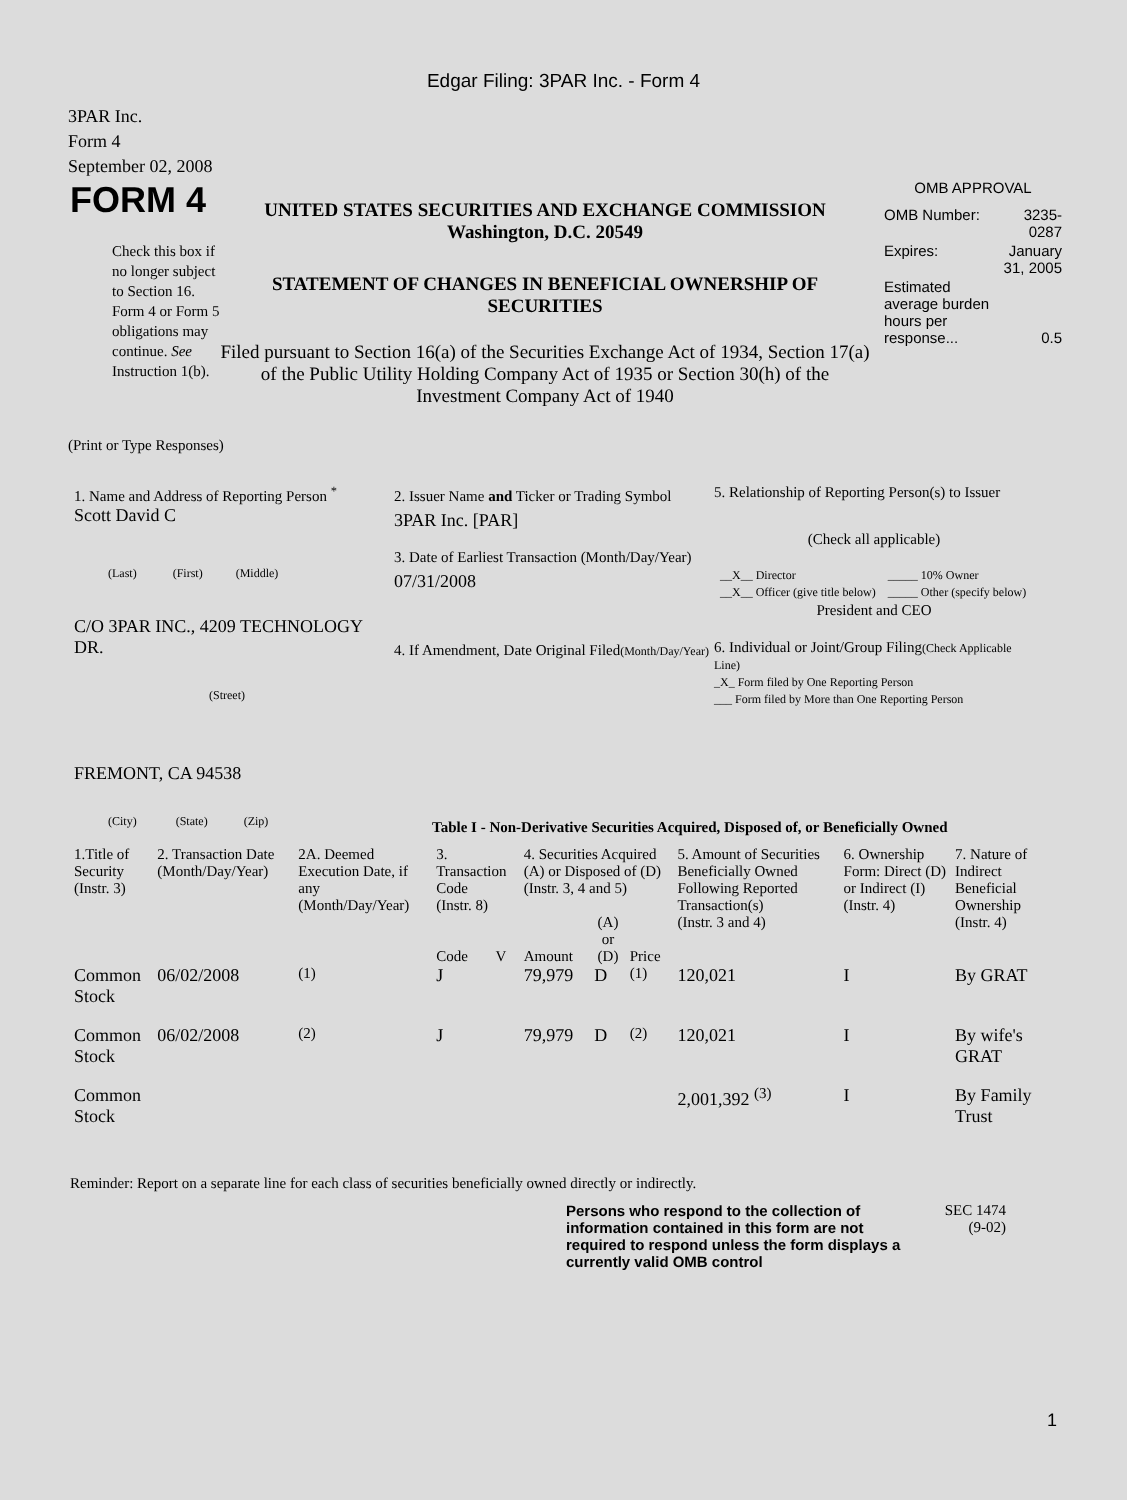Edgar Filing: 3PAR Inc. - Form 4
3PAR Inc.
Form 4
September 02, 2008
FORM 4
Check this box if no longer subject to Section 16. Form 4 or Form 5 obligations may continue. See Instruction 1(b).
UNITED STATES SECURITIES AND EXCHANGE COMMISSION
Washington, D.C. 20549
STATEMENT OF CHANGES IN BENEFICIAL OWNERSHIP OF SECURITIES
Filed pursuant to Section 16(a) of the Securities Exchange Act of 1934, Section 17(a) of the Public Utility Holding Company Act of 1935 or Section 30(h) of the Investment Company Act of 1940
OMB APPROVAL
| OMB Number: | 3235-0287 |
| Expires: | January 31, 2005 |
| Estimated average burden hours per response... | 0.5 |
(Print or Type Responses)
1. Name and Address of Reporting Person <sup>*</sup>
Scott David C
(Last) (First) (Middle)
C/O 3PAR INC., 4209 TECHNOLOGY DR.
(Street)
FREMONT, CA 94538
(City) (State) (Zip)
2. Issuer Name and Ticker or Trading Symbol
3PAR Inc. [PAR]
3. Date of Earliest Transaction (Month/Day/Year)
07/31/2008
4. If Amendment, Date Original Filed(Month/Day/Year)
5. Relationship of Reporting Person(s) to Issuer
(Check all applicable)
| __X__ Director | _____ 10% Owner |
| __X__ Officer (give title below) | _____ Other (specify below) |
President and CEO
6. Individual or Joint/Group Filing(Check Applicable Line)
_X_ Form filed by One Reporting Person
___ Form filed by More than One Reporting Person
Table I - Non-Derivative Securities Acquired, Disposed of, or Beneficially Owned
| 1.Title of Security (Instr. 3) | 2. Transaction Date (Month/Day/Year) | 2A. Deemed Execution Date, if any (Month/Day/Year) | 3. Transaction Code (Instr. 8) | | 4. Securities Acquired (A) or Disposed of (D) (Instr. 3, 4 and 5) | | | 5. Amount of Securities Beneficially Owned Following Reported Transaction(s) (Instr. 3 and 4) | 6. Ownership Form: Direct (D) or Indirect (I) (Instr. 4) | 7. Nature of Indirect Beneficial Ownership (Instr. 4) |
| --- | --- | --- | --- | --- | --- | --- | --- | --- | --- | --- |
| | | | Code | V | Amount | (A) or (D) | Price | | | |
| Common Stock | 06/02/2008 | <sup>(1)</sup> | J | | 79,979 | D | <sup>(1)</sup> | 120,021 | I | By GRAT |
| Common Stock | 06/02/2008 | <sup>(2)</sup> | J | | 79,979 | D | <sup>(2)</sup> | 120,021 | I | By wife's GRAT |
| Common Stock | | | | | | | | 2,001,392 <sup>(3)</sup> | I | By Family Trust |
Reminder: Report on a separate line for each class of securities beneficially owned directly or indirectly.
Persons who respond to the collection of information contained in this form are not required to respond unless the form displays a currently valid OMB control
SEC 1474
(9-02)
1